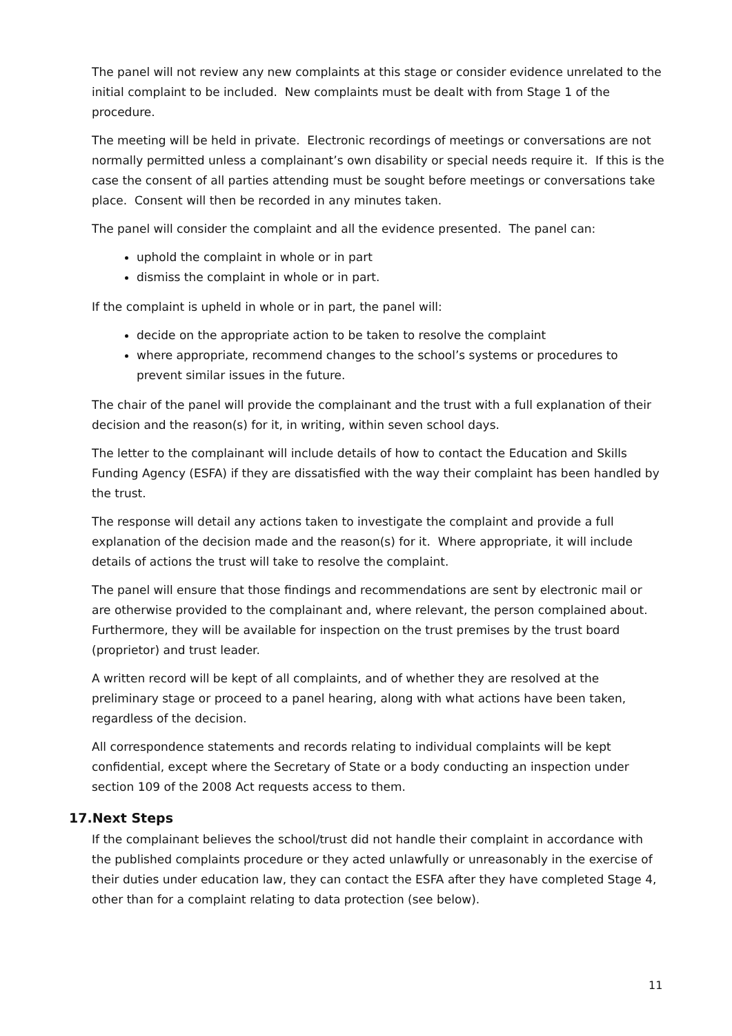The panel will not review any new complaints at this stage or consider evidence unrelated to the initial complaint to be included. New complaints must be dealt with from Stage 1 of the procedure.
The meeting will be held in private. Electronic recordings of meetings or conversations are not normally permitted unless a complainant’s own disability or special needs require it. If this is the case the consent of all parties attending must be sought before meetings or conversations take place. Consent will then be recorded in any minutes taken.
The panel will consider the complaint and all the evidence presented. The panel can:
uphold the complaint in whole or in part
dismiss the complaint in whole or in part.
If the complaint is upheld in whole or in part, the panel will:
decide on the appropriate action to be taken to resolve the complaint
where appropriate, recommend changes to the school’s systems or procedures to prevent similar issues in the future.
The chair of the panel will provide the complainant and the trust with a full explanation of their decision and the reason(s) for it, in writing, within seven school days.
The letter to the complainant will include details of how to contact the Education and Skills Funding Agency (ESFA) if they are dissatisfied with the way their complaint has been handled by the trust.
The response will detail any actions taken to investigate the complaint and provide a full explanation of the decision made and the reason(s) for it. Where appropriate, it will include details of actions the trust will take to resolve the complaint.
The panel will ensure that those findings and recommendations are sent by electronic mail or are otherwise provided to the complainant and, where relevant, the person complained about. Furthermore, they will be available for inspection on the trust premises by the trust board (proprietor) and trust leader.
A written record will be kept of all complaints, and of whether they are resolved at the preliminary stage or proceed to a panel hearing, along with what actions have been taken, regardless of the decision.
All correspondence statements and records relating to individual complaints will be kept confidential, except where the Secretary of State or a body conducting an inspection under section 109 of the 2008 Act requests access to them.
17.Next Steps
If the complainant believes the school/trust did not handle their complaint in accordance with the published complaints procedure or they acted unlawfully or unreasonably in the exercise of their duties under education law, they can contact the ESFA after they have completed Stage 4, other than for a complaint relating to data protection (see below).
11